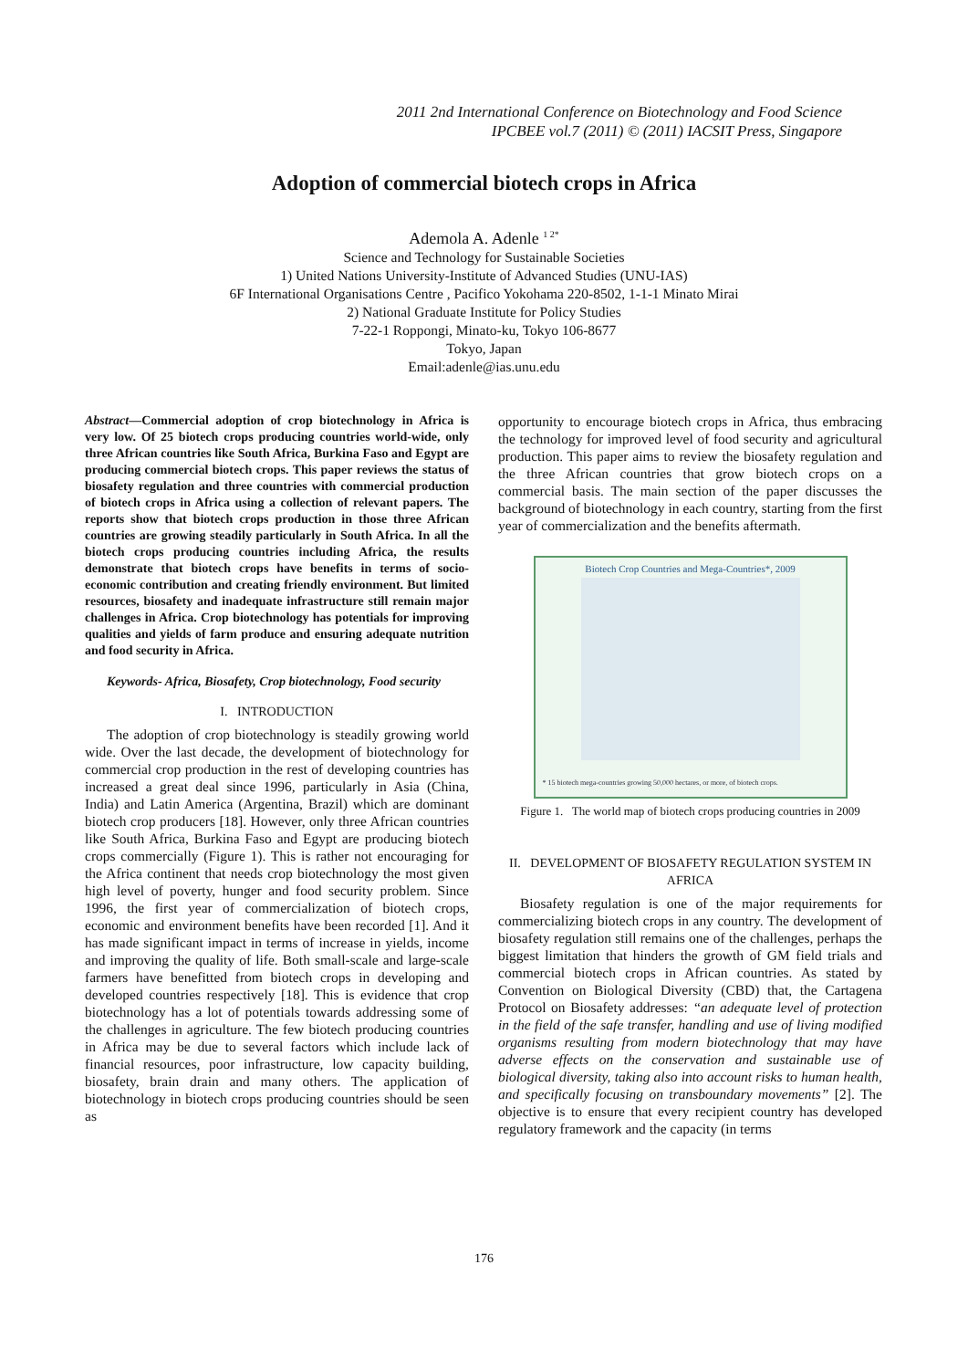2011 2nd International Conference on Biotechnology and Food Science
IPCBEE vol.7 (2011) © (2011) IACSIT Press, Singapore
Adoption of commercial biotech crops in Africa
Ademola A. Adenle <sup>1 2*</sup>
Science and Technology for Sustainable Societies
1) United Nations University-Institute of Advanced Studies (UNU-IAS)
6F International Organisations Centre , Pacifico Yokohama 220-8502, 1-1-1 Minato Mirai
2) National Graduate Institute for Policy Studies
7-22-1 Roppongi, Minato-ku, Tokyo 106-8677
Tokyo, Japan
Email:adenle@ias.unu.edu
Abstract—Commercial adoption of crop biotechnology in Africa is very low. Of 25 biotech crops producing countries world-wide, only three African countries like South Africa, Burkina Faso and Egypt are producing commercial biotech crops. This paper reviews the status of biosafety regulation and three countries with commercial production of biotech crops in Africa using a collection of relevant papers. The reports show that biotech crops production in those three African countries are growing steadily particularly in South Africa. In all the biotech crops producing countries including Africa, the results demonstrate that biotech crops have benefits in terms of socio-economic contribution and creating friendly environment. But limited resources, biosafety and inadequate infrastructure still remain major challenges in Africa. Crop biotechnology has potentials for improving qualities and yields of farm produce and ensuring adequate nutrition and food security in Africa.
Keywords- Africa, Biosafety, Crop biotechnology, Food security
I. INTRODUCTION
The adoption of crop biotechnology is steadily growing world wide. Over the last decade, the development of biotechnology for commercial crop production in the rest of developing countries has increased a great deal since 1996, particularly in Asia (China, India) and Latin America (Argentina, Brazil) which are dominant biotech crop producers [18]. However, only three African countries like South Africa, Burkina Faso and Egypt are producing biotech crops commercially (Figure 1). This is rather not encouraging for the Africa continent that needs crop biotechnology the most given high level of poverty, hunger and food security problem. Since 1996, the first year of commercialization of biotech crops, economic and environment benefits have been recorded [1]. And it has made significant impact in terms of increase in yields, income and improving the quality of life. Both small-scale and large-scale farmers have benefitted from biotech crops in developing and developed countries respectively [18]. This is evidence that crop biotechnology has a lot of potentials towards addressing some of the challenges in agriculture. The few biotech producing countries in Africa may be due to several factors which include lack of financial resources, poor infrastructure, low capacity building, biosafety, brain drain and many others. The application of biotechnology in biotech crops producing countries should be seen as
opportunity to encourage biotech crops in Africa, thus embracing the technology for improved level of food security and agricultural production. This paper aims to review the biosafety regulation and the three African countries that grow biotech crops on a commercial basis. The main section of the paper discusses the background of biotechnology in each country, starting from the first year of commercialization and the benefits aftermath.
Biotech Crop Countries and Mega-Countries*, 2009
* 15 biotech mega-countries growing 50,000 hectares, or more, of biotech crops.
Figure 1. The world map of biotech crops producing countries in 2009
II. DEVELOPMENT OF BIOSAFETY REGULATION SYSTEM IN AFRICA
Biosafety regulation is one of the major requirements for commercializing biotech crops in any country. The development of biosafety regulation still remains one of the challenges, perhaps the biggest limitation that hinders the growth of GM field trials and commercial biotech crops in African countries. As stated by Convention on Biological Diversity (CBD) that, the Cartagena Protocol on Biosafety addresses: “an adequate level of protection in the field of the safe transfer, handling and use of living modified organisms resulting from modern biotechnology that may have adverse effects on the conservation and sustainable use of biological diversity, taking also into account risks to human health, and specifically focusing on transboundary movements” [2]. The objective is to ensure that every recipient country has developed regulatory framework and the capacity (in terms
176